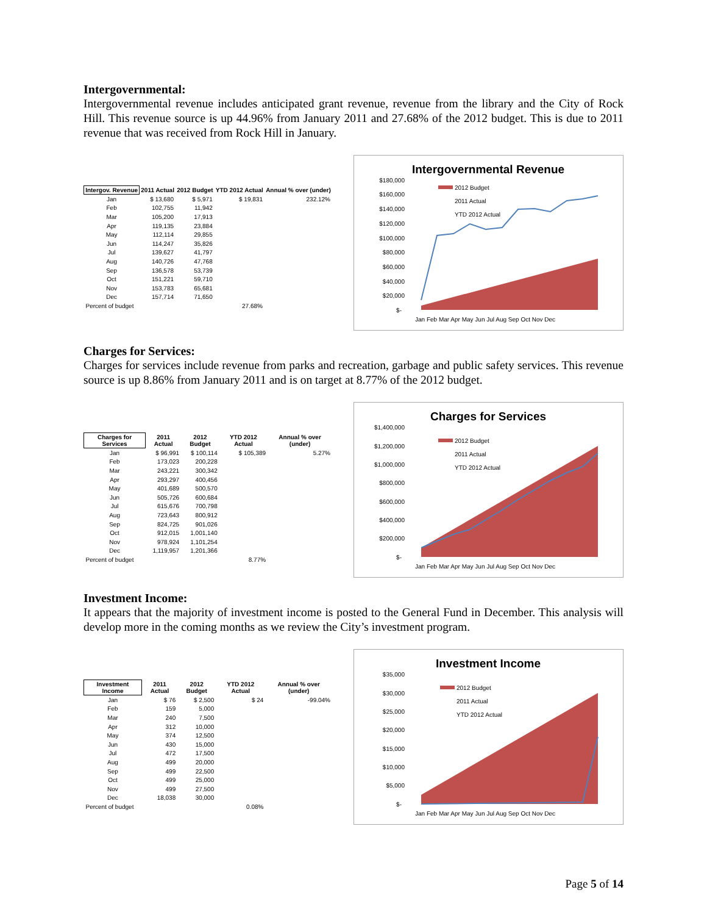Intergovernmental:
Intergovernmental revenue includes anticipated grant revenue, revenue from the library and the City of Rock Hill. This revenue source is up 44.96% from January 2011 and 27.68% of the 2012 budget. This is due to 2011 revenue that was received from Rock Hill in January.
| Intergov. Revenue | 2011 Actual | 2012 Budget | YTD 2012 Actual | Annual % over (under) |
| --- | --- | --- | --- | --- |
| Jan | $ 13,680 | $ 5,971 | $ 19,831 | 232.12% |
| Feb | 102,755 | 11,942 | | |
| Mar | 105,200 | 17,913 | | |
| Apr | 119,135 | 23,884 | | |
| May | 112,114 | 29,855 | | |
| Jun | 114,247 | 35,826 | | |
| Jul | 139,627 | 41,797 | | |
| Aug | 140,726 | 47,768 | | |
| Sep | 136,578 | 53,739 | | |
| Oct | 151,221 | 59,710 | | |
| Nov | 153,783 | 65,681 | | |
| Dec | 157,714 | 71,650 | | |
| Percent of budget | | | 27.68% | |
Intergovernmental Revenue
$180,000
$160,000
$140,000
$120,000
$100,000
$80,000
$60,000
$40,000
$20,000
$-
2012 Budget
2011 Actual
YTD 2012 Actual
Jan Feb Mar Apr May Jun Jul Aug Sep Oct Nov Dec
Charges for Services:
Charges for services include revenue from parks and recreation, garbage and public safety services. This revenue source is up 8.86% from January 2011 and is on target at 8.77% of the 2012 budget.
| Charges for Services | 2011 Actual | 2012 Budget | YTD 2012 Actual | Annual % over (under) |
| --- | --- | --- | --- | --- |
| Jan | $ 96,991 | $ 100,114 | $ 105,389 | 5.27% |
| Feb | 173,023 | 200,228 | | |
| Mar | 243,221 | 300,342 | | |
| Apr | 293,297 | 400,456 | | |
| May | 401,689 | 500,570 | | |
| Jun | 505,726 | 600,684 | | |
| Jul | 615,676 | 700,798 | | |
| Aug | 723,643 | 800,912 | | |
| Sep | 824,725 | 901,026 | | |
| Oct | 912,015 | 1,001,140 | | |
| Nov | 978,924 | 1,101,254 | | |
| Dec | 1,119,957 | 1,201,366 | | |
| Percent of budget | | | 8.77% | |
Charges for Services
$1,400,000
$1,200,000
$1,000,000
$800,000
$600,000
$400,000
$200,000
$-
2012 Budget
2011 Actual
YTD 2012 Actual
Jan Feb Mar Apr May Jun Jul Aug Sep Oct Nov Dec
Investment Income:
It appears that the majority of investment income is posted to the General Fund in December. This analysis will develop more in the coming months as we review the City’s investment program.
| Investment Income | 2011 Actual | 2012 Budget | YTD 2012 Actual | Annual % over (under) |
| --- | --- | --- | --- | --- |
| Jan | $ 76 | $ 2,500 | $ 24 | -99.04% |
| Feb | 159 | 5,000 | | |
| Mar | 240 | 7,500 | | |
| Apr | 312 | 10,000 | | |
| May | 374 | 12,500 | | |
| Jun | 430 | 15,000 | | |
| Jul | 472 | 17,500 | | |
| Aug | 499 | 20,000 | | |
| Sep | 499 | 22,500 | | |
| Oct | 499 | 25,000 | | |
| Nov | 499 | 27,500 | | |
| Dec | 18,038 | 30,000 | | |
| Percent of budget | | | 0.08% | |
Investment Income
$35,000
$30,000
$25,000
$20,000
$15,000
$10,000
$5,000
$-
2012 Budget
2011 Actual
YTD 2012 Actual
Jan Feb Mar Apr May Jun Jul Aug Sep Oct Nov Dec
Page 5 of 14